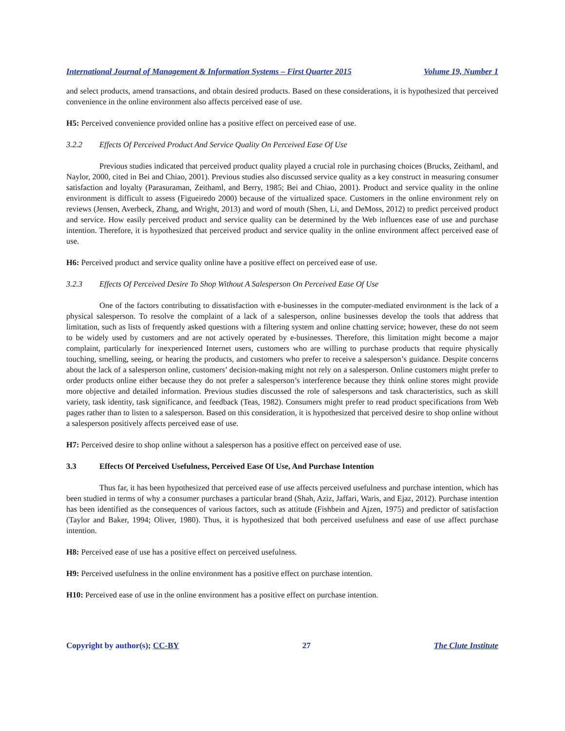International Journal of Management & Information Systems – First Quarter 2015 Volume 19, Number 1
and select products, amend transactions, and obtain desired products. Based on these considerations, it is hypothesized that perceived convenience in the online environment also affects perceived ease of use.
H5: Perceived convenience provided online has a positive effect on perceived ease of use.
3.2.2 Effects Of Perceived Product And Service Quality On Perceived Ease Of Use
Previous studies indicated that perceived product quality played a crucial role in purchasing choices (Brucks, Zeithaml, and Naylor, 2000, cited in Bei and Chiao, 2001). Previous studies also discussed service quality as a key construct in measuring consumer satisfaction and loyalty (Parasuraman, Zeithaml, and Berry, 1985; Bei and Chiao, 2001). Product and service quality in the online environment is difficult to assess (Figueiredo 2000) because of the virtualized space. Customers in the online environment rely on reviews (Jensen, Averbeck, Zhang, and Wright, 2013) and word of mouth (Shen, Li, and DeMoss, 2012) to predict perceived product and service. How easily perceived product and service quality can be determined by the Web influences ease of use and purchase intention. Therefore, it is hypothesized that perceived product and service quality in the online environment affect perceived ease of use.
H6: Perceived product and service quality online have a positive effect on perceived ease of use.
3.2.3 Effects Of Perceived Desire To Shop Without A Salesperson On Perceived Ease Of Use
One of the factors contributing to dissatisfaction with e-businesses in the computer-mediated environment is the lack of a physical salesperson. To resolve the complaint of a lack of a salesperson, online businesses develop the tools that address that limitation, such as lists of frequently asked questions with a filtering system and online chatting service; however, these do not seem to be widely used by customers and are not actively operated by e-businesses. Therefore, this limitation might become a major complaint, particularly for inexperienced Internet users, customers who are willing to purchase products that require physically touching, smelling, seeing, or hearing the products, and customers who prefer to receive a salesperson’s guidance. Despite concerns about the lack of a salesperson online, customers’ decision-making might not rely on a salesperson. Online customers might prefer to order products online either because they do not prefer a salesperson’s interference because they think online stores might provide more objective and detailed information. Previous studies discussed the role of salespersons and task characteristics, such as skill variety, task identity, task significance, and feedback (Teas, 1982). Consumers might prefer to read product specifications from Web pages rather than to listen to a salesperson. Based on this consideration, it is hypothesized that perceived desire to shop online without a salesperson positively affects perceived ease of use.
H7: Perceived desire to shop online without a salesperson has a positive effect on perceived ease of use.
3.3 Effects Of Perceived Usefulness, Perceived Ease Of Use, And Purchase Intention
Thus far, it has been hypothesized that perceived ease of use affects perceived usefulness and purchase intention, which has been studied in terms of why a consumer purchases a particular brand (Shah, Aziz, Jaffari, Waris, and Ejaz, 2012). Purchase intention has been identified as the consequences of various factors, such as attitude (Fishbein and Ajzen, 1975) and predictor of satisfaction (Taylor and Baker, 1994; Oliver, 1980). Thus, it is hypothesized that both perceived usefulness and ease of use affect purchase intention.
H8: Perceived ease of use has a positive effect on perceived usefulness.
H9: Perceived usefulness in the online environment has a positive effect on purchase intention.
H10: Perceived ease of use in the online environment has a positive effect on purchase intention.
Copyright by author(s); CC-BY 27 The Clute Institute